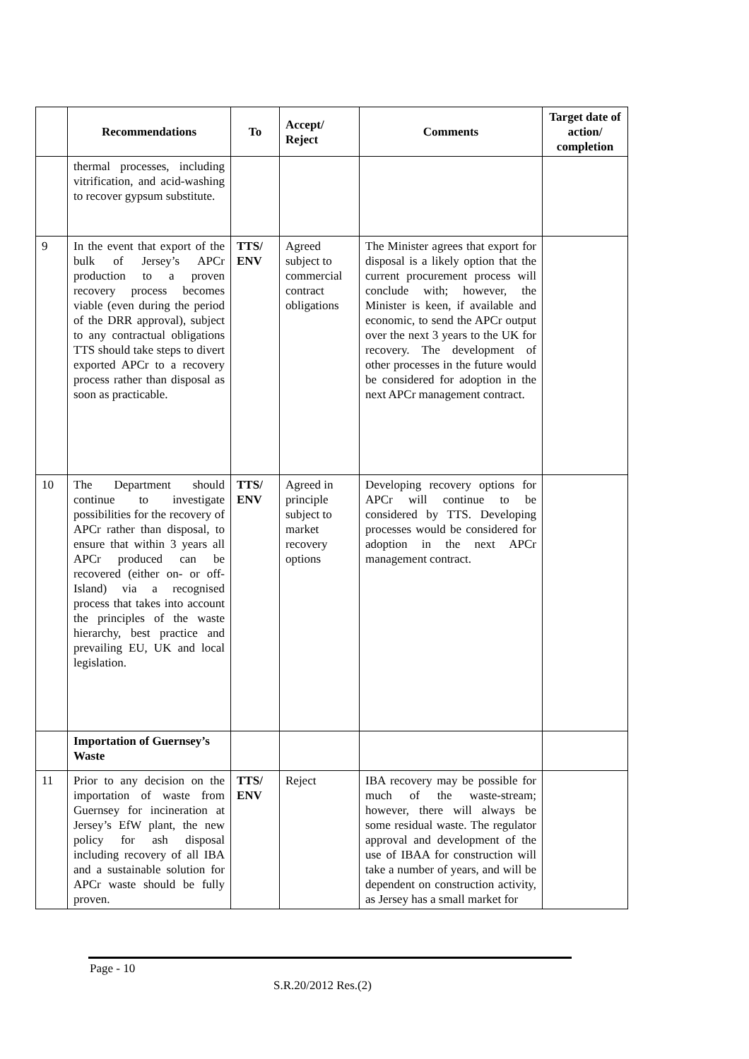| | Recommendations | To | Accept/ Reject | Comments | Target date of action/ completion |
| --- | --- | --- | --- | --- | --- |
| | thermal processes, including vitrification, and acid-washing to recover gypsum substitute. | | | | |
| 9 | In the event that export of the bulk of Jersey’s APCr production to a proven recovery process becomes viable (even during the period of the DRR approval), subject to any contractual obligations TTS should take steps to divert exported APCr to a recovery process rather than disposal as soon as practicable. | TTS/ ENV | Agreed subject to commercial contract obligations | The Minister agrees that export for disposal is a likely option that the current procurement process will conclude with; however, the Minister is keen, if available and economic, to send the APCr output over the next 3 years to the UK for recovery. The development of other processes in the future would be considered for adoption in the next APCr management contract. | |
| 10 | The Department should continue to investigate possibilities for the recovery of APCr rather than disposal, to ensure that within 3 years all APCr produced can be recovered (either on- or off-Island) via a recognised process that takes into account the principles of the waste hierarchy, best practice and prevailing EU, UK and local legislation. | TTS/ ENV | Agreed in principle subject to market recovery options | Developing recovery options for APCr will continue to be considered by TTS. Developing processes would be considered for adoption in the next APCr management contract. | |
| | Importation of Guernsey’s Waste | | | | |
| 11 | Prior to any decision on the importation of waste from Guernsey for incineration at Jersey’s EfW plant, the new policy for ash disposal including recovery of all IBA and a sustainable solution for APCr waste should be fully proven. | TTS/ ENV | Reject | IBA recovery may be possible for much of the waste-stream; however, there will always be some residual waste. The regulator approval and development of the use of IBAA for construction will take a number of years, and will be dependent on construction activity, as Jersey has a small market for | |
Page - 10
S.R.20/2012 Res.(2)